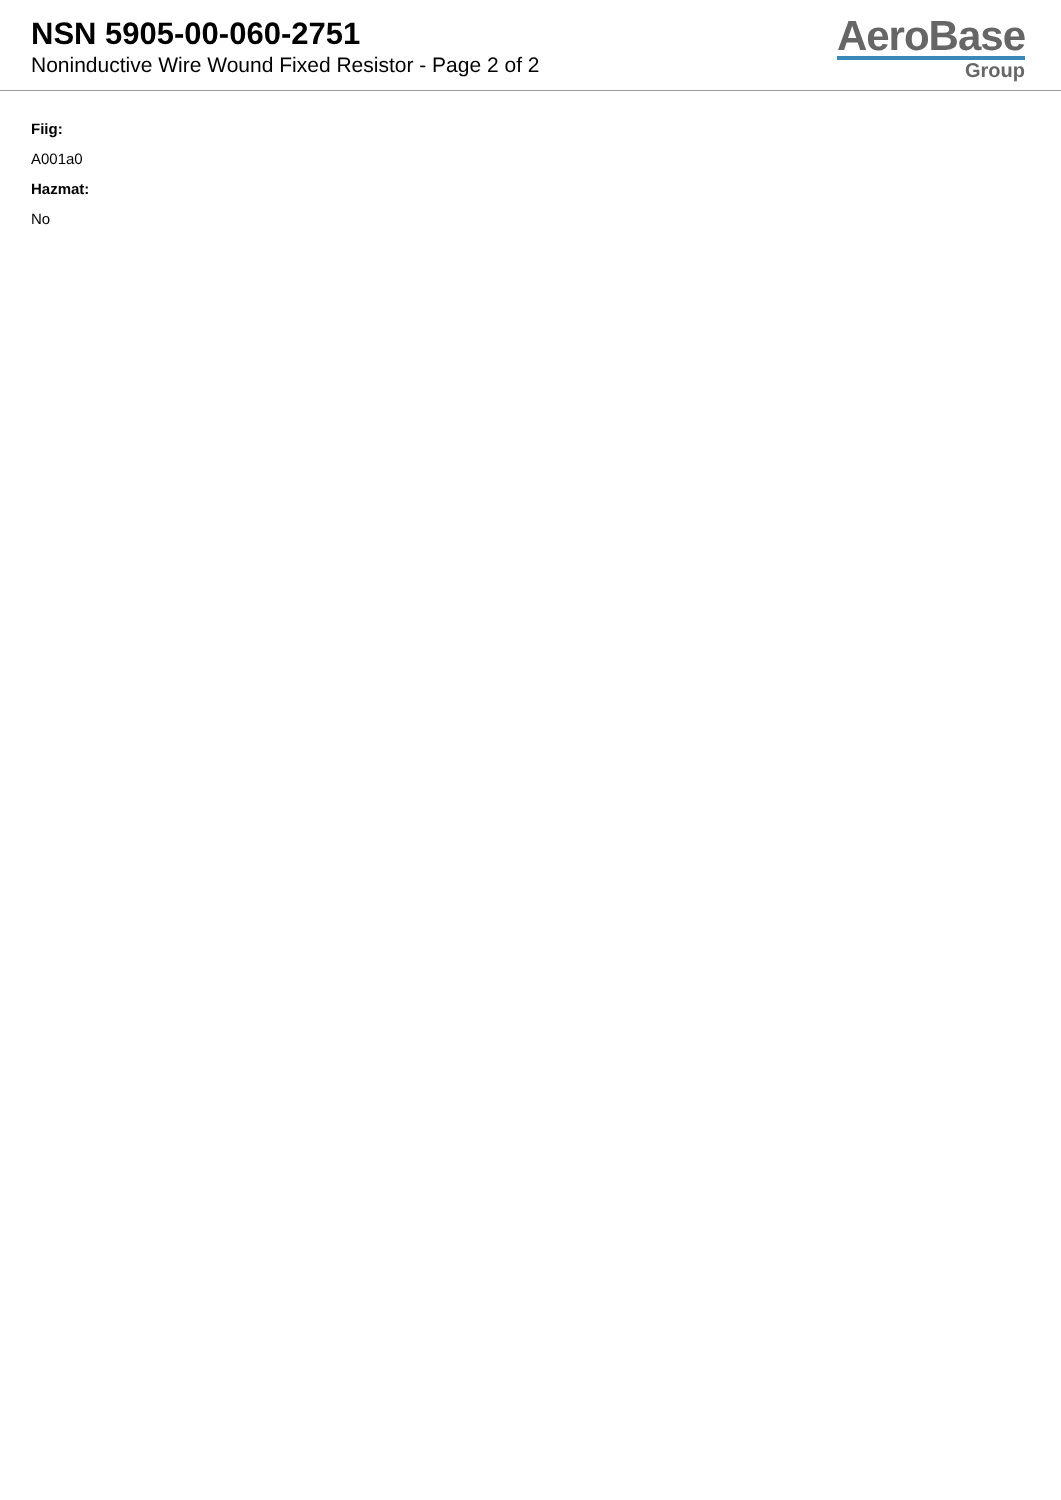NSN 5905-00-060-2751
Noninductive Wire Wound Fixed Resistor - Page 2 of 2
AeroBase
Group
Fiig:
A001a0
Hazmat:
No